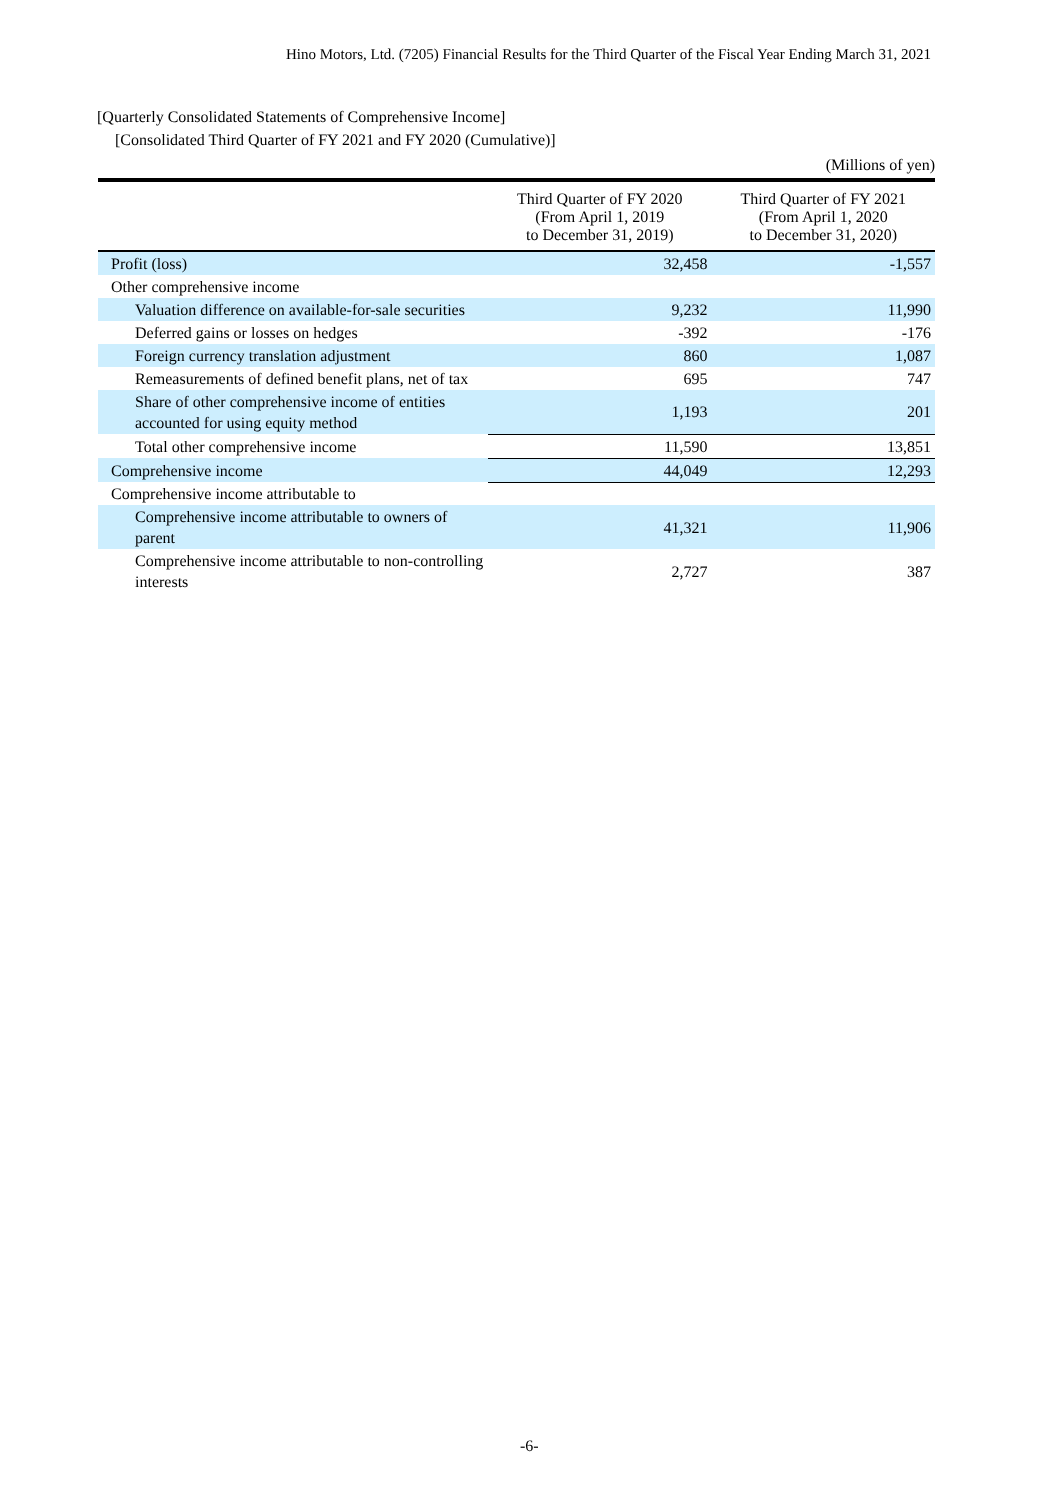Hino Motors, Ltd. (7205) Financial Results for the Third Quarter of the Fiscal Year Ending March 31, 2021
[Quarterly Consolidated Statements of Comprehensive Income]
[Consolidated Third Quarter of FY 2021 and FY 2020 (Cumulative)]
(Millions of yen)
| | Third Quarter of FY 2020 (From April 1, 2019 to December 31, 2019) | Third Quarter of FY 2021 (From April 1, 2020 to December 31, 2020) |
| --- | --- | --- |
| Profit (loss) | 32,458 | -1,557 |
| Other comprehensive income | | |
| Valuation difference on available-for-sale securities | 9,232 | 11,990 |
| Deferred gains or losses on hedges | -392 | -176 |
| Foreign currency translation adjustment | 860 | 1,087 |
| Remeasurements of defined benefit plans, net of tax | 695 | 747 |
| Share of other comprehensive income of entities accounted for using equity method | 1,193 | 201 |
| Total other comprehensive income | 11,590 | 13,851 |
| Comprehensive income | 44,049 | 12,293 |
| Comprehensive income attributable to | | |
| Comprehensive income attributable to owners of parent | 41,321 | 11,906 |
| Comprehensive income attributable to non-controlling interests | 2,727 | 387 |
-6-